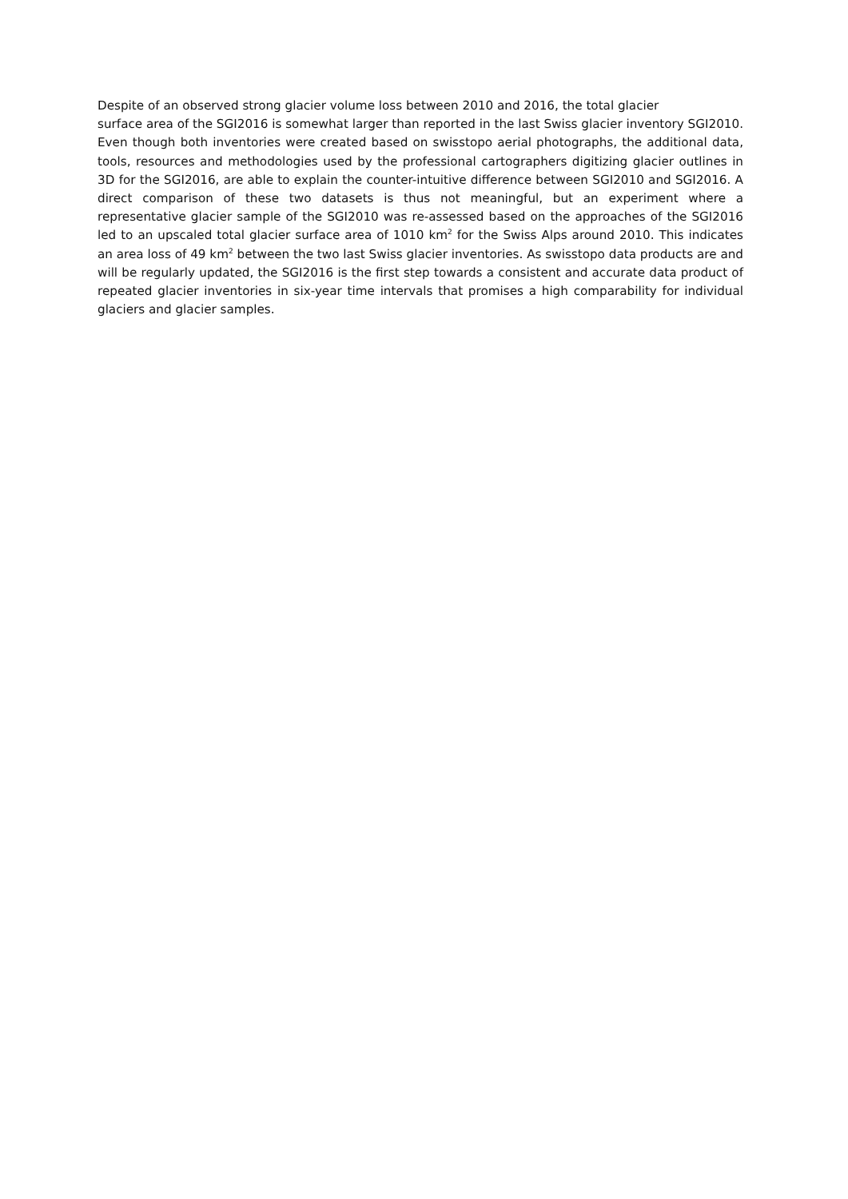Despite of an observed strong glacier volume loss between 2010 and 2016, the total glacier
surface area of the SGI2016 is somewhat larger than reported in the last Swiss glacier inventory SGI2010. Even though both inventories were created based on swisstopo aerial photographs, the additional data, tools, resources and methodologies used by the professional cartographers digitizing glacier outlines in 3D for the SGI2016, are able to explain the counter-intuitive difference between SGI2010 and SGI2016. A direct comparison of these two datasets is thus not meaningful, but an experiment where a representative glacier sample of the SGI2010 was re-assessed based on the approaches of the SGI2016 led to an upscaled total glacier surface area of 1010 km<sup>2</sup> for the Swiss Alps around 2010. This indicates an area loss of 49 km<sup>2</sup> between the two last Swiss glacier inventories. As swisstopo data products are and will be regularly updated, the SGI2016 is the first step towards a consistent and accurate data product of repeated glacier inventories in six-year time intervals that promises a high comparability for individual glaciers and glacier samples.